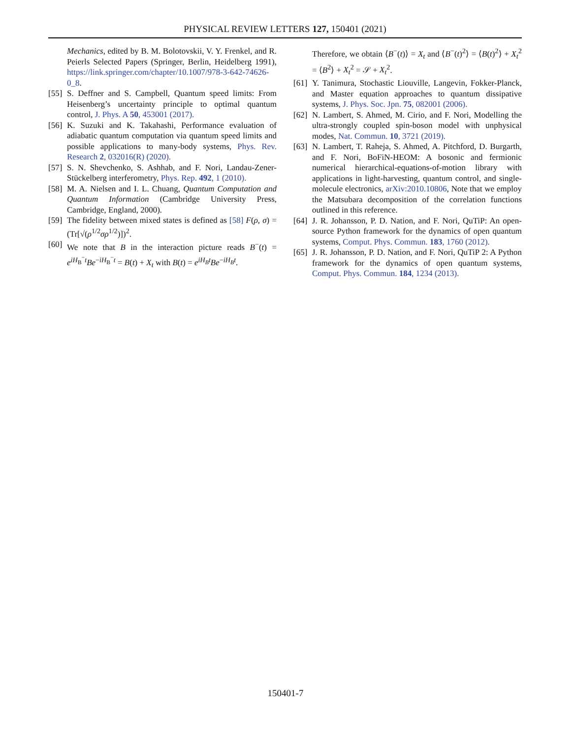PHYSICAL REVIEW LETTERS 127, 150401 (2021)
Mechanics, edited by B. M. Bolotovskii, V. Y. Frenkel, and R. Peierls Selected Papers (Springer, Berlin, Heidelberg 1991), https://link.springer.com/chapter/10.1007/978-3-642-74626-0_8.
[55] S. Deffner and S. Campbell, Quantum speed limits: From Heisenberg’s uncertainty principle to optimal quantum control, J. Phys. A 50, 453001 (2017).
[56] K. Suzuki and K. Takahashi, Performance evaluation of adiabatic quantum computation via quantum speed limits and possible applications to many-body systems, Phys. Rev. Research 2, 032016(R) (2020).
[57] S. N. Shevchenko, S. Ashhab, and F. Nori, Landau-Zener-Stückelberg interferometry, Phys. Rep. 492, 1 (2010).
[58] M. A. Nielsen and I. L. Chuang, Quantum Computation and Quantum Information (Cambridge University Press, Cambridge, England, 2000).
[59] The fidelity between mixed states is defined as [58] F(ρ, σ) = (Tr[√(ρ<sup>1/2</sup>σρ<sup>1/2</sup>)])<sup>2</sup>.
[60] We note that B in the interaction picture reads B<sup>−</sup>(t) = e<sup>iH<sub>B</sub><sup>−</sup>t</sup>Be<sup>−iH<sub>B</sub><sup>−</sup>t</sup> = B(t) + X<sub>t</sub> with B(t) = e<sup>iH<sub>B</sub>t</sup>Be<sup>−iH<sub>B</sub>t</sup>.
Therefore, we obtain ⟨B<sup>−</sup>(t)⟩ = X<sub>t</sub> and ⟨B<sup>−</sup>(t)<sup>2</sup>⟩ = ⟨B(t)<sup>2</sup>⟩ + X<sub>t</sub><sup>2</sup> = ⟨B<sup>2</sup>⟩ + X<sub>t</sub><sup>2</sup> = 𝒮 + X<sub>t</sub><sup>2</sup>.
[61] Y. Tanimura, Stochastic Liouville, Langevin, Fokker-Planck, and Master equation approaches to quantum dissipative systems, J. Phys. Soc. Jpn. 75, 082001 (2006).
[62] N. Lambert, S. Ahmed, M. Cirio, and F. Nori, Modelling the ultra-strongly coupled spin-boson model with unphysical modes, Nat. Commun. 10, 3721 (2019).
[63] N. Lambert, T. Raheja, S. Ahmed, A. Pitchford, D. Burgarth, and F. Nori, BoFiN-HEOM: A bosonic and fermionic numerical hierarchical-equations-of-motion library with applications in light-harvesting, quantum control, and single-molecule electronics, arXiv:2010.10806, Note that we employ the Matsubara decomposition of the correlation functions outlined in this reference.
[64] J. R. Johansson, P. D. Nation, and F. Nori, QuTiP: An open-source Python framework for the dynamics of open quantum systems, Comput. Phys. Commun. 183, 1760 (2012).
[65] J. R. Johansson, P. D. Nation, and F. Nori, QuTiP 2: A Python framework for the dynamics of open quantum systems, Comput. Phys. Commun. 184, 1234 (2013).
150401-7